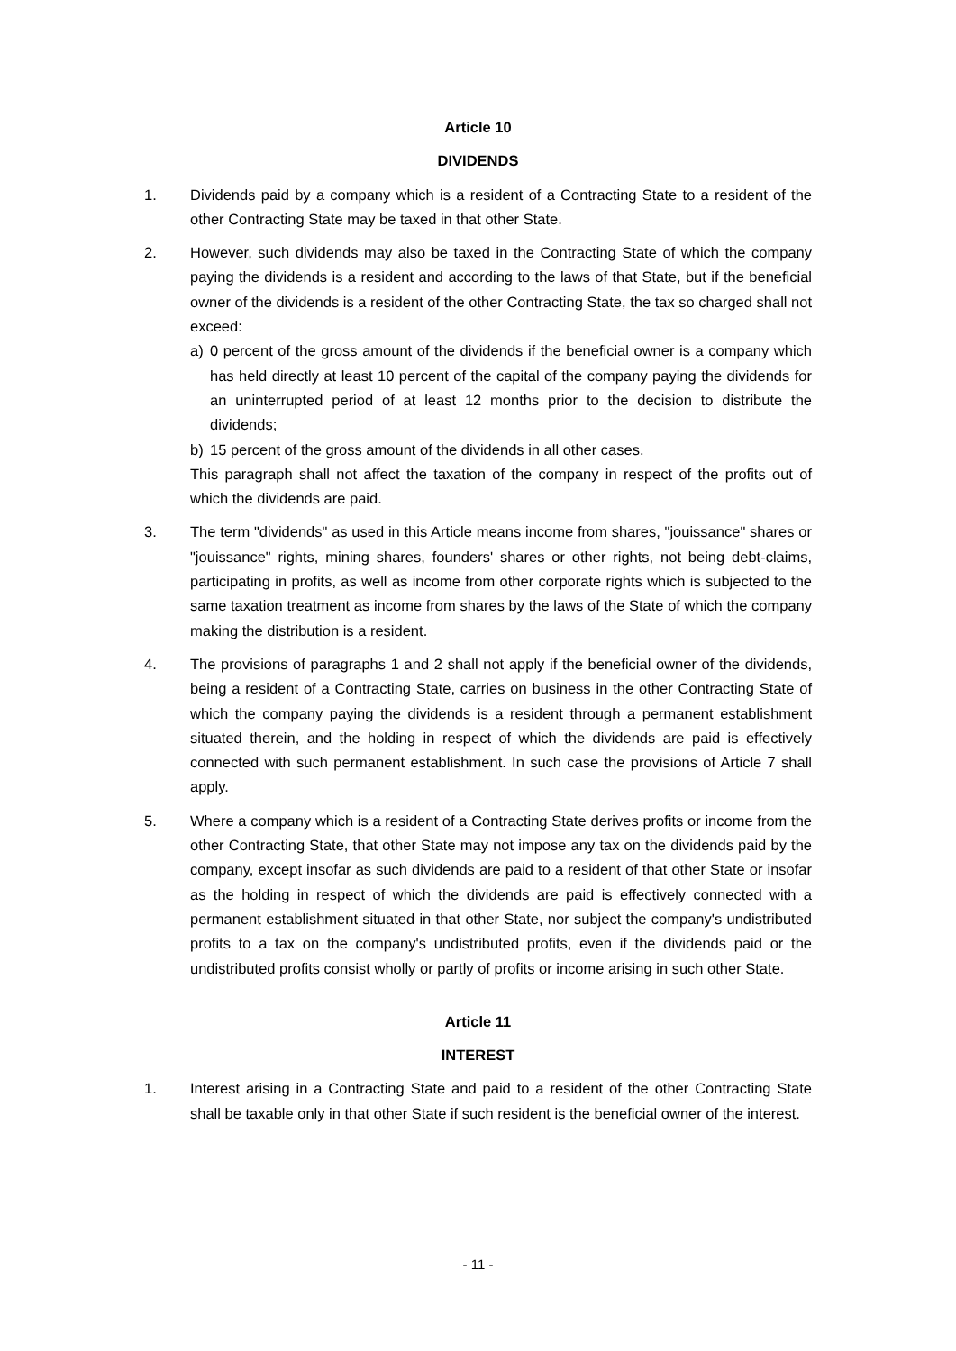Article 10
DIVIDENDS
1. Dividends paid by a company which is a resident of a Contracting State to a resident of the other Contracting State may be taxed in that other State.
2. However, such dividends may also be taxed in the Contracting State of which the company paying the dividends is a resident and according to the laws of that State, but if the beneficial owner of the dividends is a resident of the other Contracting State, the tax so charged shall not exceed:
a) 0 percent of the gross amount of the dividends if the beneficial owner is a company which has held directly at least 10 percent of the capital of the company paying the dividends for an uninterrupted period of at least 12 months prior to the decision to distribute the dividends;
b) 15 percent of the gross amount of the dividends in all other cases.
This paragraph shall not affect the taxation of the company in respect of the profits out of which the dividends are paid.
3. The term "dividends" as used in this Article means income from shares, "jouissance" shares or "jouissance" rights, mining shares, founders' shares or other rights, not being debt-claims, participating in profits, as well as income from other corporate rights which is subjected to the same taxation treatment as income from shares by the laws of the State of which the company making the distribution is a resident.
4. The provisions of paragraphs 1 and 2 shall not apply if the beneficial owner of the dividends, being a resident of a Contracting State, carries on business in the other Contracting State of which the company paying the dividends is a resident through a permanent establishment situated therein, and the holding in respect of which the dividends are paid is effectively connected with such permanent establishment. In such case the provisions of Article 7 shall apply.
5. Where a company which is a resident of a Contracting State derives profits or income from the other Contracting State, that other State may not impose any tax on the dividends paid by the company, except insofar as such dividends are paid to a resident of that other State or insofar as the holding in respect of which the dividends are paid is effectively connected with a permanent establishment situated in that other State, nor subject the company's undistributed profits to a tax on the company's undistributed profits, even if the dividends paid or the undistributed profits consist wholly or partly of profits or income arising in such other State.
Article 11
INTEREST
1. Interest arising in a Contracting State and paid to a resident of the other Contracting State shall be taxable only in that other State if such resident is the beneficial owner of the interest.
- 11 -